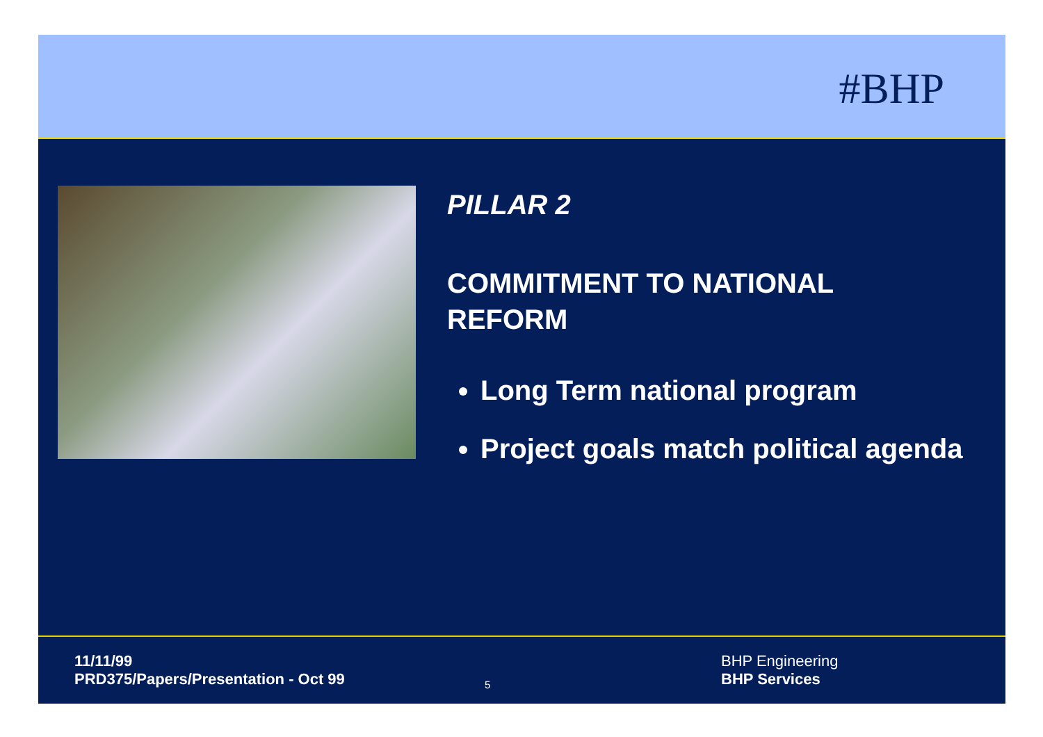#BHP
PILLAR 2
COMMITMENT TO NATIONAL
REFORM
Long Term national program
Project goals match political agenda
11/11/99
PRD375/Papers/Presentation - Oct 99
5
BHP Engineering
BHP Services